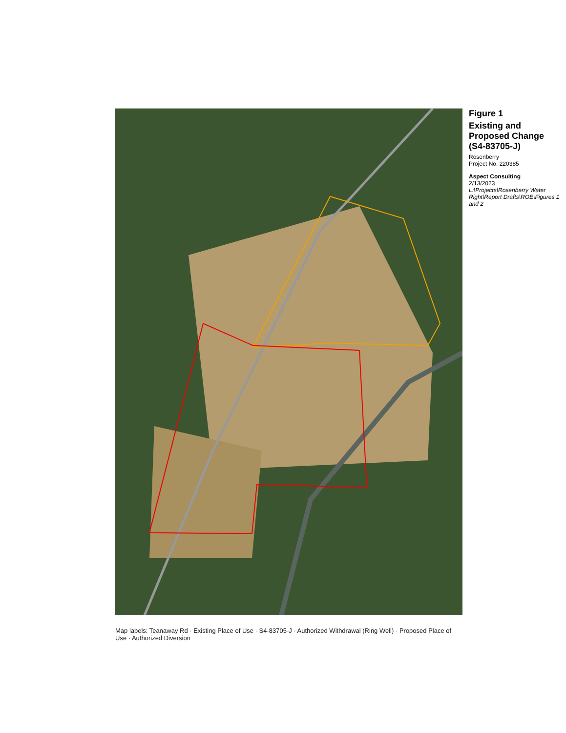Map labels: Teanaway Rd · Existing Place of Use · S4-83705-J · Authorized Withdrawal (Ring Well) · Proposed Place of Use · Authorized Diversion
Figure 1
Existing and Proposed Change (S4-83705-J)
Rosenberry
Project No. 220385
Aspect Consulting
2/13/2023
L:\Projects\Rosenberry Water Right\Report Drafts\ROE\Figures 1 and 2